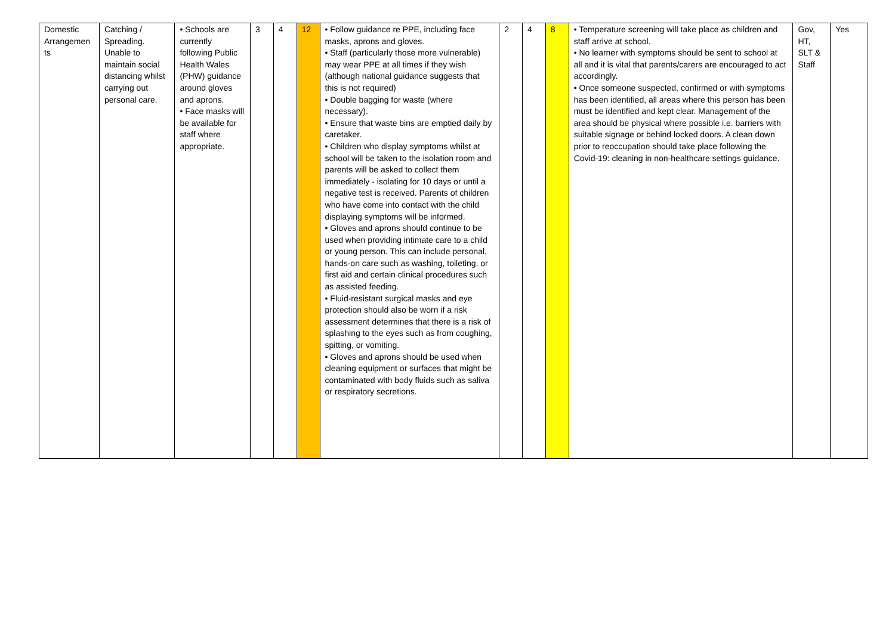| Domestic Arrangemen ts | Catching / Spreading. Unable to maintain social distancing whilst carrying out personal care. | • Schools are currently following Public Health Wales (PHW) guidance around gloves and aprons. • Face masks will be available for staff where appropriate. | 3 | 4 | 12 | • Follow guidance re PPE, including face masks, aprons and gloves. • Staff (particularly those more vulnerable) may wear PPE at all times if they wish (although national guidance suggests that this is not required) • Double bagging for waste (where necessary). • Ensure that waste bins are emptied daily by caretaker. • Children who display symptoms whilst at school will be taken to the isolation room and parents will be asked to collect them immediately - isolating for 10 days or until a negative test is received. Parents of children who have come into contact with the child displaying symptoms will be informed. • Gloves and aprons should continue to be used when providing intimate care to a child or young person. This can include personal, hands-on care such as washing, toileting, or first aid and certain clinical procedures such as assisted feeding. • Fluid-resistant surgical masks and eye protection should also be worn if a risk assessment determines that there is a risk of splashing to the eyes such as from coughing, spitting, or vomiting. • Gloves and aprons should be used when cleaning equipment or surfaces that might be contaminated with body fluids such as saliva or respiratory secretions. | 2 | 4 | 8 | • Temperature screening will take place as children and staff arrive at school. • No learner with symptoms should be sent to school at all and it is vital that parents/carers are encouraged to act accordingly. • Once someone suspected, confirmed or with symptoms has been identified, all areas where this person has been must be identified and kept clear. Management of the area should be physical where possible i.e. barriers with suitable signage or behind locked doors. A clean down prior to reoccupation should take place following the Covid-19: cleaning in non-healthcare settings guidance. | Gov, HT, SLT & Staff | Yes |